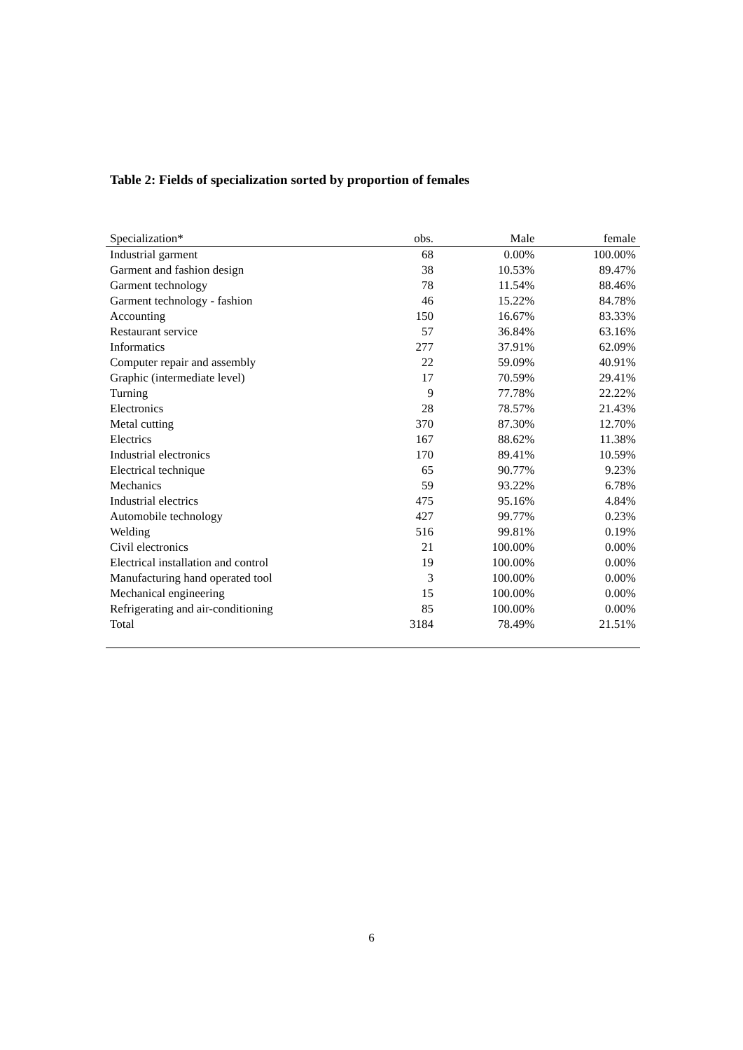Table 2: Fields of specialization sorted by proportion of females
| Specialization* | obs. | Male | female |
| --- | --- | --- | --- |
| Industrial garment | 68 | 0.00% | 100.00% |
| Garment and fashion design | 38 | 10.53% | 89.47% |
| Garment technology | 78 | 11.54% | 88.46% |
| Garment technology - fashion | 46 | 15.22% | 84.78% |
| Accounting | 150 | 16.67% | 83.33% |
| Restaurant service | 57 | 36.84% | 63.16% |
| Informatics | 277 | 37.91% | 62.09% |
| Computer repair and assembly | 22 | 59.09% | 40.91% |
| Graphic (intermediate level) | 17 | 70.59% | 29.41% |
| Turning | 9 | 77.78% | 22.22% |
| Electronics | 28 | 78.57% | 21.43% |
| Metal cutting | 370 | 87.30% | 12.70% |
| Electrics | 167 | 88.62% | 11.38% |
| Industrial electronics | 170 | 89.41% | 10.59% |
| Electrical technique | 65 | 90.77% | 9.23% |
| Mechanics | 59 | 93.22% | 6.78% |
| Industrial electrics | 475 | 95.16% | 4.84% |
| Automobile technology | 427 | 99.77% | 0.23% |
| Welding | 516 | 99.81% | 0.19% |
| Civil electronics | 21 | 100.00% | 0.00% |
| Electrical installation and control | 19 | 100.00% | 0.00% |
| Manufacturing hand operated tool | 3 | 100.00% | 0.00% |
| Mechanical engineering | 15 | 100.00% | 0.00% |
| Refrigerating and air-conditioning | 85 | 100.00% | 0.00% |
| Total | 3184 | 78.49% | 21.51% |
6